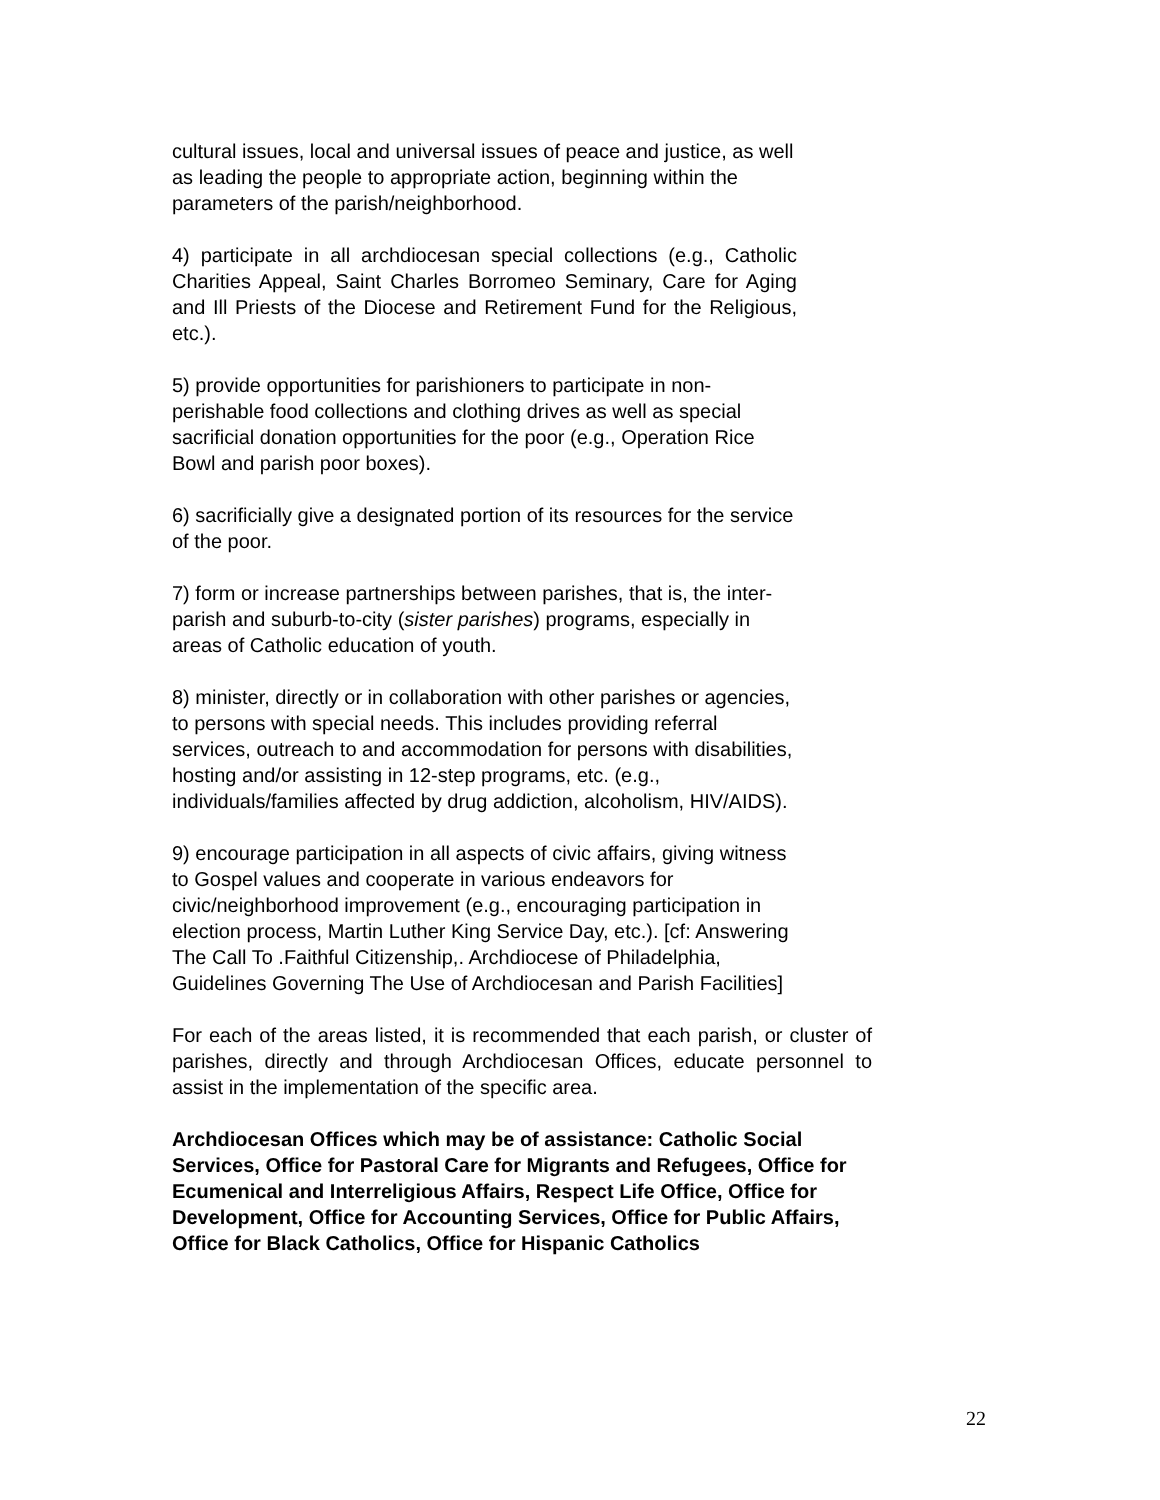cultural issues, local and universal issues of peace and justice, as well as leading the people to appropriate action, beginning within the parameters of the parish/neighborhood.
4) participate in all archdiocesan special collections (e.g., Catholic Charities Appeal, Saint Charles Borromeo Seminary, Care for Aging and Ill Priests of the Diocese and Retirement Fund for the Religious, etc.).
5) provide opportunities for parishioners to participate in non-perishable food collections and clothing drives as well as special sacrificial donation opportunities for the poor (e.g., Operation Rice Bowl and parish poor boxes).
6) sacrificially give a designated portion of its resources for the service of the poor.
7) form or increase partnerships between parishes, that is, the inter-parish and suburb-to-city (sister parishes) programs, especially in areas of Catholic education of youth.
8) minister, directly or in collaboration with other parishes or agencies, to persons with special needs. This includes providing referral services, outreach to and accommodation for persons with disabilities, hosting and/or assisting in 12-step programs, etc. (e.g., individuals/families affected by drug addiction, alcoholism, HIV/AIDS).
9) encourage participation in all aspects of civic affairs, giving witness to Gospel values and cooperate in various endeavors for civic/neighborhood improvement (e.g., encouraging participation in election process, Martin Luther King Service Day, etc.). [cf: Answering The Call To .Faithful Citizenship,. Archdiocese of Philadelphia, Guidelines Governing The Use of Archdiocesan and Parish Facilities]
For each of the areas listed, it is recommended that each parish, or cluster of parishes, directly and through Archdiocesan Offices, educate personnel to assist in the implementation of the specific area.
Archdiocesan Offices which may be of assistance: Catholic Social Services, Office for Pastoral Care for Migrants and Refugees, Office for Ecumenical and Interreligious Affairs, Respect Life Office, Office for Development, Office for Accounting Services, Office for Public Affairs, Office for Black Catholics, Office for Hispanic Catholics
22